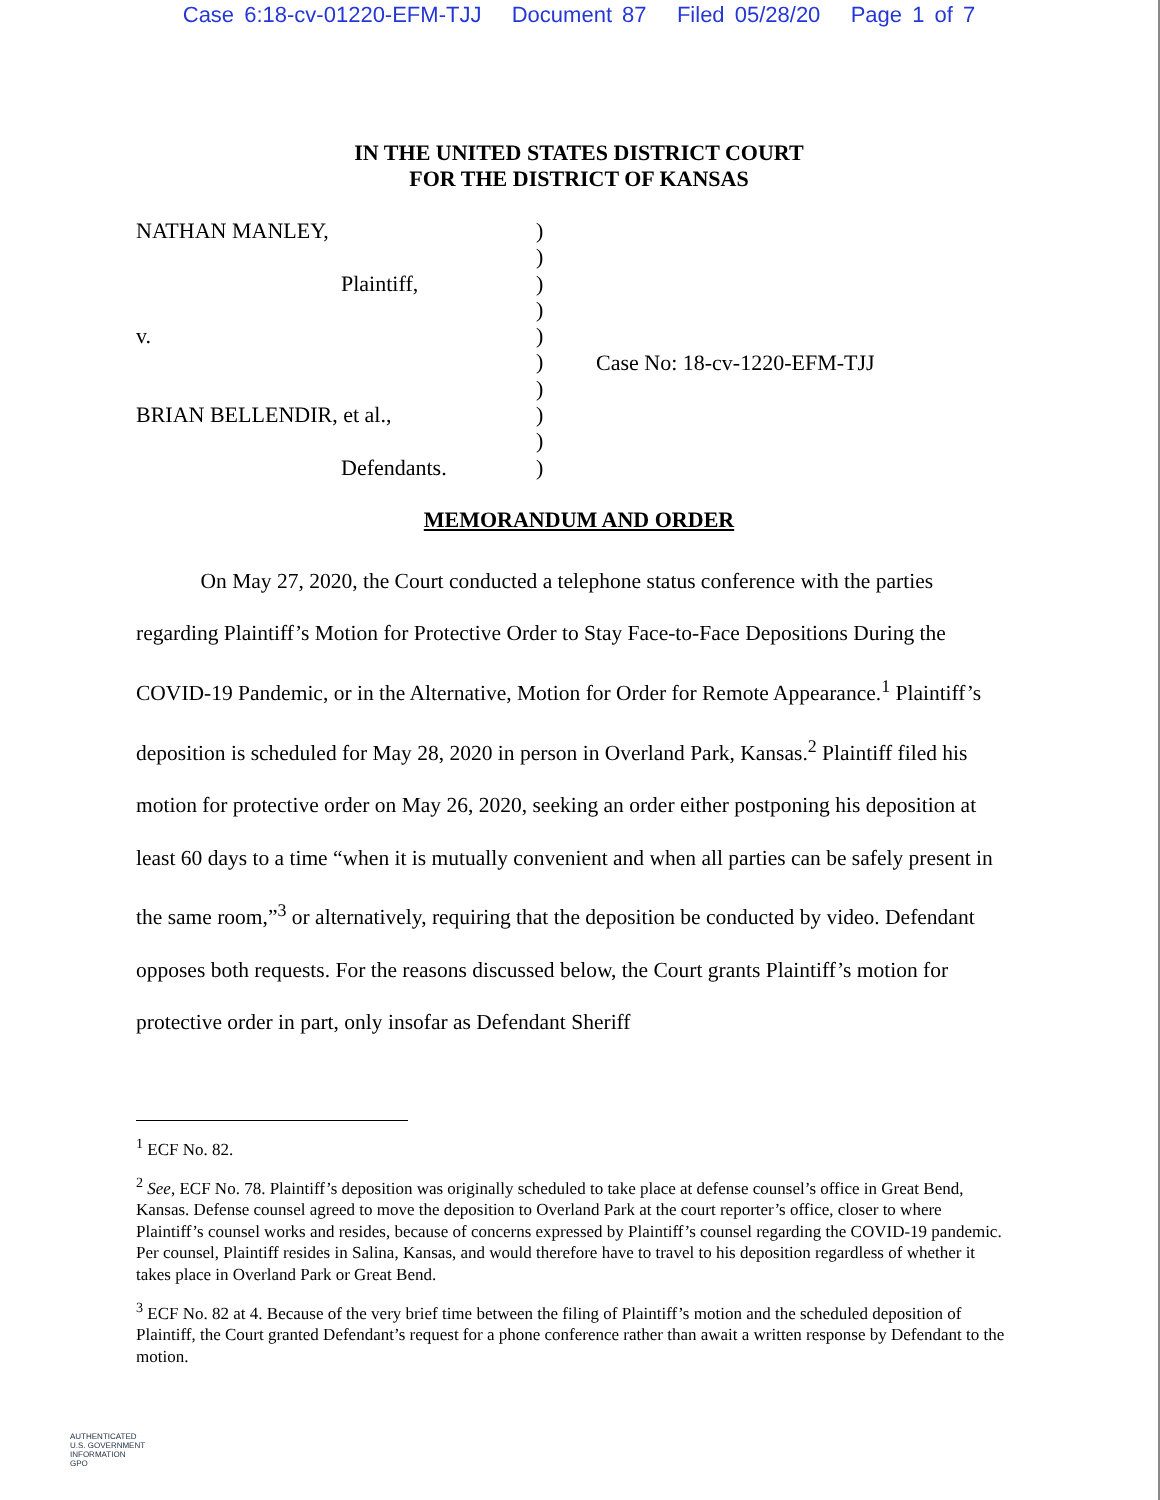Case 6:18-cv-01220-EFM-TJJ Document 87 Filed 05/28/20 Page 1 of 7
IN THE UNITED STATES DISTRICT COURT
FOR THE DISTRICT OF KANSAS
NATHAN MANLEY,
Plaintiff,
v.
BRIAN BELLENDIR, et al.,
Defendants.
)
)
)
)
)
)
)
)
)
)
Case No: 18-cv-1220-EFM-TJJ
MEMORANDUM AND ORDER
On May 27, 2020, the Court conducted a telephone status conference with the parties regarding Plaintiff’s Motion for Protective Order to Stay Face-to-Face Depositions During the COVID-19 Pandemic, or in the Alternative, Motion for Order for Remote Appearance.<sup>1</sup> Plaintiff’s deposition is scheduled for May 28, 2020 in person in Overland Park, Kansas.<sup>2</sup> Plaintiff filed his motion for protective order on May 26, 2020, seeking an order either postponing his deposition at least 60 days to a time “when it is mutually convenient and when all parties can be safely present in the same room,”<sup>3</sup> or alternatively, requiring that the deposition be conducted by video. Defendant opposes both requests. For the reasons discussed below, the Court grants Plaintiff’s motion for protective order in part, only insofar as Defendant Sheriff
<sup>1</sup> ECF No. 82.
<sup>2</sup> See, ECF No. 78. Plaintiff’s deposition was originally scheduled to take place at defense counsel’s office in Great Bend, Kansas. Defense counsel agreed to move the deposition to Overland Park at the court reporter’s office, closer to where Plaintiff’s counsel works and resides, because of concerns expressed by Plaintiff’s counsel regarding the COVID-19 pandemic. Per counsel, Plaintiff resides in Salina, Kansas, and would therefore have to travel to his deposition regardless of whether it takes place in Overland Park or Great Bend.
<sup>3</sup> ECF No. 82 at 4. Because of the very brief time between the filing of Plaintiff’s motion and the scheduled deposition of Plaintiff, the Court granted Defendant’s request for a phone conference rather than await a written response by Defendant to the motion.
AUTHENTICATED
U.S. GOVERNMENT
INFORMATION
GPO